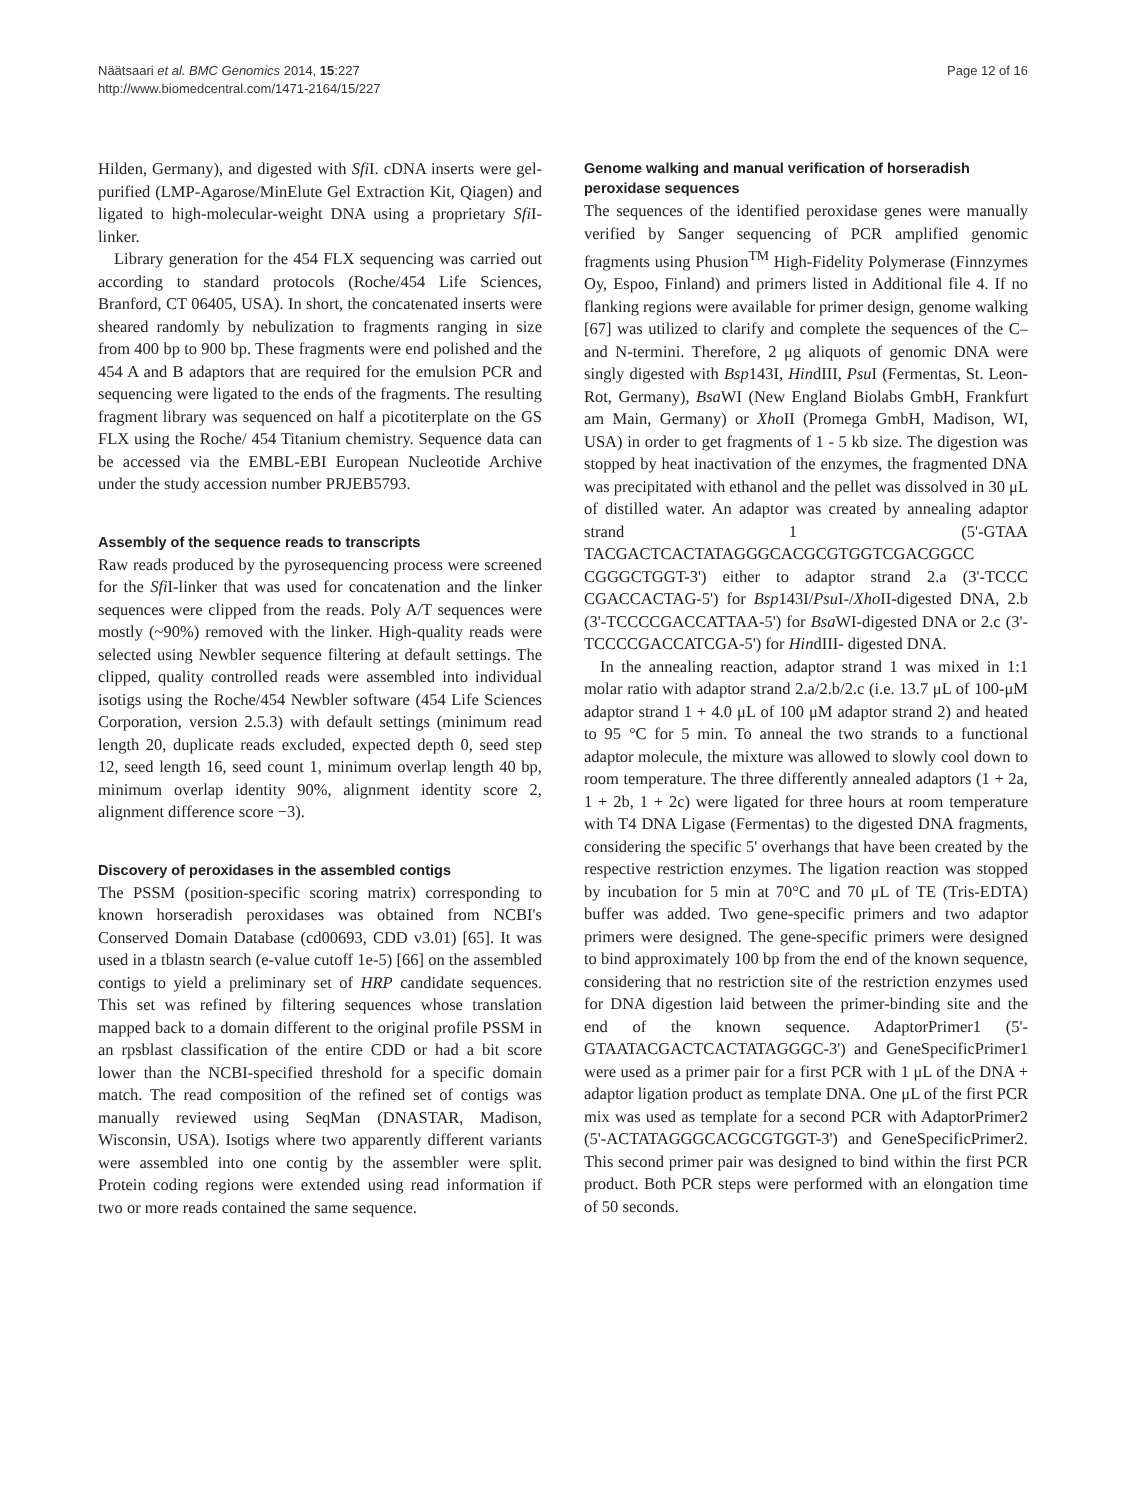Näätsaari et al. BMC Genomics 2014, 15:227
http://www.biomedcentral.com/1471-2164/15/227
Page 12 of 16
Hilden, Germany), and digested with Sfi I. cDNA inserts were gel-purified (LMP-Agarose/MinElute Gel Extraction Kit, Qiagen) and ligated to high-molecular-weight DNA using a proprietary Sfi I-linker.
Library generation for the 454 FLX sequencing was carried out according to standard protocols (Roche/454 Life Sciences, Branford, CT 06405, USA). In short, the concatenated inserts were sheared randomly by nebulization to fragments ranging in size from 400 bp to 900 bp. These fragments were end polished and the 454 A and B adaptors that are required for the emulsion PCR and sequencing were ligated to the ends of the fragments. The resulting fragment library was sequenced on half a picotiterplate on the GS FLX using the Roche/ 454 Titanium chemistry. Sequence data can be accessed via the EMBL-EBI European Nucleotide Archive under the study accession number PRJEB5793.
Assembly of the sequence reads to transcripts
Raw reads produced by the pyrosequencing process were screened for the Sfi I-linker that was used for concatenation and the linker sequences were clipped from the reads. Poly A/T sequences were mostly (~90%) removed with the linker. High-quality reads were selected using Newbler sequence filtering at default settings. The clipped, quality controlled reads were assembled into individual isotigs using the Roche/454 Newbler software (454 Life Sciences Corporation, version 2.5.3) with default settings (minimum read length 20, duplicate reads excluded, expected depth 0, seed step 12, seed length 16, seed count 1, minimum overlap length 40 bp, minimum overlap identity 90%, alignment identity score 2, alignment difference score −3).
Discovery of peroxidases in the assembled contigs
The PSSM (position-specific scoring matrix) corresponding to known horseradish peroxidases was obtained from NCBI's Conserved Domain Database (cd00693, CDD v3.01) [65]. It was used in a tblastn search (e-value cutoff 1e-5) [66] on the assembled contigs to yield a preliminary set of HRP candidate sequences. This set was refined by filtering sequences whose translation mapped back to a domain different to the original profile PSSM in an rpsblast classification of the entire CDD or had a bit score lower than the NCBI-specified threshold for a specific domain match. The read composition of the refined set of contigs was manually reviewed using SeqMan (DNASTAR, Madison, Wisconsin, USA). Isotigs where two apparently different variants were assembled into one contig by the assembler were split. Protein coding regions were extended using read information if two or more reads contained the same sequence.
Genome walking and manual verification of horseradish peroxidase sequences
The sequences of the identified peroxidase genes were manually verified by Sanger sequencing of PCR amplified genomic fragments using Phusion<sup>TM</sup> High-Fidelity Polymerase (Finnzymes Oy, Espoo, Finland) and primers listed in Additional file 4. If no flanking regions were available for primer design, genome walking [67] was utilized to clarify and complete the sequences of the C– and N-termini. Therefore, 2 μg aliquots of genomic DNA were singly digested with Bsp143I, HindIII, Psu I (Fermentas, St. Leon-Rot, Germany), Bsa WI (New England Biolabs GmbH, Frankfurt am Main, Germany) or Xho II (Promega GmbH, Madison, WI, USA) in order to get fragments of 1 - 5 kb size. The digestion was stopped by heat inactivation of the enzymes, the fragmented DNA was precipitated with ethanol and the pellet was dissolved in 30 μL of distilled water. An adaptor was created by annealing adaptor strand 1 (5'-GTAA TACGACTCACTATAGGGCACGCGTGGTCGACGGCC CGGGCTGGT-3') either to adaptor strand 2.a (3'-TCCC CGACCACTAG-5') for Bsp143I/Psu I-/Xho II-digested DNA, 2.b (3'-TCCCCGACCATTAA-5') for Bsa WI-digested DNA or 2.c (3'-TCCCCGACCATCGA-5') for HindIII- digested DNA.
In the annealing reaction, adaptor strand 1 was mixed in 1:1 molar ratio with adaptor strand 2.a/2.b/2.c (i.e. 13.7 μL of 100-μM adaptor strand 1 + 4.0 μL of 100 μM adaptor strand 2) and heated to 95 °C for 5 min. To anneal the two strands to a functional adaptor molecule, the mixture was allowed to slowly cool down to room temperature. The three differently annealed adaptors (1 + 2a, 1 + 2b, 1 + 2c) were ligated for three hours at room temperature with T4 DNA Ligase (Fermentas) to the digested DNA fragments, considering the specific 5' overhangs that have been created by the respective restriction enzymes. The ligation reaction was stopped by incubation for 5 min at 70°C and 70 μL of TE (Tris-EDTA) buffer was added. Two gene-specific primers and two adaptor primers were designed. The gene-specific primers were designed to bind approximately 100 bp from the end of the known sequence, considering that no restriction site of the restriction enzymes used for DNA digestion laid between the primer-binding site and the end of the known sequence. AdaptorPrimer1 (5'-GTAATACGACTCACTATAGGGC-3') and GeneSpecificPrimer1 were used as a primer pair for a first PCR with 1 μL of the DNA + adaptor ligation product as template DNA. One μL of the first PCR mix was used as template for a second PCR with AdaptorPrimer2 (5'-ACTATAGGGCACGCGTGGT-3') and GeneSpecificPrimer2. This second primer pair was designed to bind within the first PCR product. Both PCR steps were performed with an elongation time of 50 seconds.